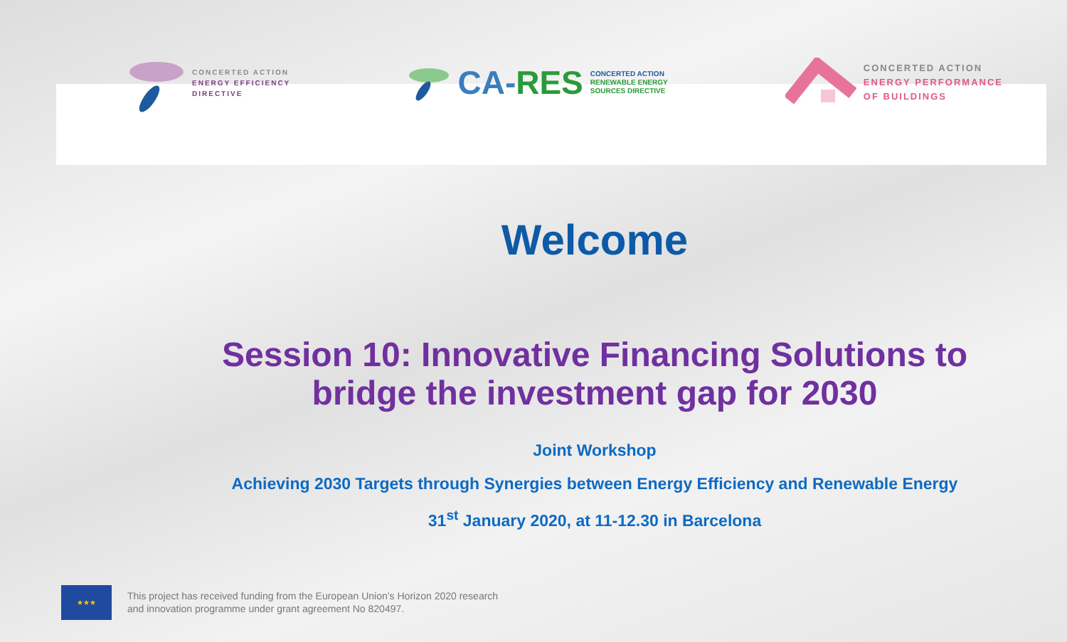CONCERTED ACTION
ENERGY EFFICIENCY
DIRECTIVE
CA-RES
CONCERTED ACTION
RENEWABLE ENERGY
SOURCES DIRECTIVE
CONCERTED ACTION
ENERGY PERFORMANCE
OF BUILDINGS
Welcome
Session 10: Innovative Financing Solutions to
bridge the investment gap for 2030
Joint Workshop
Achieving 2030 Targets through Synergies between Energy Efficiency and Renewable Energy
31<sup>st</sup> January 2020, at 11-12.30 in Barcelona
★★★
This project has received funding from the European Union’s Horizon 2020 research
and innovation programme under grant agreement No 820497.